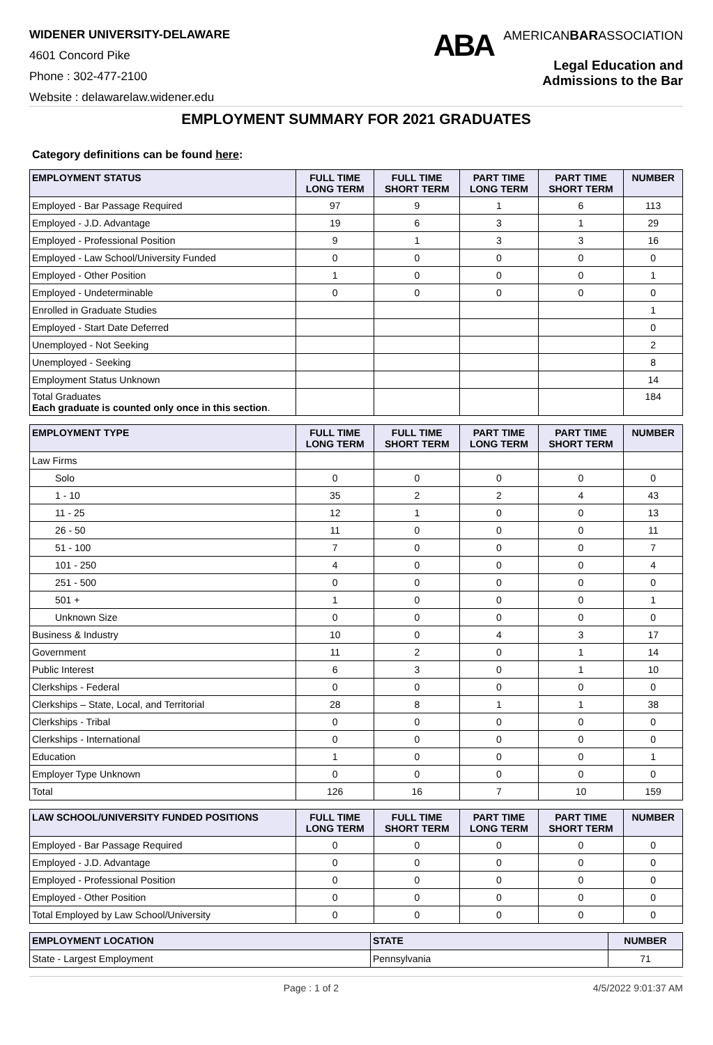WIDENER UNIVERSITY-DELAWARE
4601 Concord Pike
Phone : 302-477-2100
Website : delawarelaw.widener.edu
ABA
AMERICANBARASSOCIATION
Legal Education and
Admissions to the Bar
EMPLOYMENT SUMMARY FOR 2021 GRADUATES
Category definitions can be found here:
| EMPLOYMENT STATUS | FULL TIME LONG TERM | FULL TIME SHORT TERM | PART TIME LONG TERM | PART TIME SHORT TERM | NUMBER |
| --- | --- | --- | --- | --- | --- |
| Employed - Bar Passage Required | 97 | 9 | 1 | 6 | 113 |
| Employed - J.D. Advantage | 19 | 6 | 3 | 1 | 29 |
| Employed - Professional Position | 9 | 1 | 3 | 3 | 16 |
| Employed - Law School/University Funded | 0 | 0 | 0 | 0 | 0 |
| Employed - Other Position | 1 | 0 | 0 | 0 | 1 |
| Employed - Undeterminable | 0 | 0 | 0 | 0 | 0 |
| Enrolled in Graduate Studies | | | | | 1 |
| Employed - Start Date Deferred | | | | | 0 |
| Unemployed - Not Seeking | | | | | 2 |
| Unemployed - Seeking | | | | | 8 |
| Employment Status Unknown | | | | | 14 |
| Total Graduates Each graduate is counted only once in this section . | | | | | 184 |
| EMPLOYMENT TYPE | FULL TIME LONG TERM | FULL TIME SHORT TERM | PART TIME LONG TERM | PART TIME SHORT TERM | NUMBER |
| --- | --- | --- | --- | --- | --- |
| Law Firms | | | | | |
| Solo | 0 | 0 | 0 | 0 | 0 |
| 1 - 10 | 35 | 2 | 2 | 4 | 43 |
| 11 - 25 | 12 | 1 | 0 | 0 | 13 |
| 26 - 50 | 11 | 0 | 0 | 0 | 11 |
| 51 - 100 | 7 | 0 | 0 | 0 | 7 |
| 101 - 250 | 4 | 0 | 0 | 0 | 4 |
| 251 - 500 | 0 | 0 | 0 | 0 | 0 |
| 501 + | 1 | 0 | 0 | 0 | 1 |
| Unknown Size | 0 | 0 | 0 | 0 | 0 |
| Business & Industry | 10 | 0 | 4 | 3 | 17 |
| Government | 11 | 2 | 0 | 1 | 14 |
| Public Interest | 6 | 3 | 0 | 1 | 10 |
| Clerkships - Federal | 0 | 0 | 0 | 0 | 0 |
| Clerkships – State, Local, and Territorial | 28 | 8 | 1 | 1 | 38 |
| Clerkships - Tribal | 0 | 0 | 0 | 0 | 0 |
| Clerkships - International | 0 | 0 | 0 | 0 | 0 |
| Education | 1 | 0 | 0 | 0 | 1 |
| Employer Type Unknown | 0 | 0 | 0 | 0 | 0 |
| Total | 126 | 16 | 7 | 10 | 159 |
| LAW SCHOOL/UNIVERSITY FUNDED POSITIONS | FULL TIME LONG TERM | FULL TIME SHORT TERM | PART TIME LONG TERM | PART TIME SHORT TERM | NUMBER |
| --- | --- | --- | --- | --- | --- |
| Employed - Bar Passage Required | 0 | 0 | 0 | 0 | 0 |
| Employed - J.D. Advantage | 0 | 0 | 0 | 0 | 0 |
| Employed - Professional Position | 0 | 0 | 0 | 0 | 0 |
| Employed - Other Position | 0 | 0 | 0 | 0 | 0 |
| Total Employed by Law School/University | 0 | 0 | 0 | 0 | 0 |
| EMPLOYMENT LOCATION | STATE | NUMBER |
| --- | --- | --- |
| State - Largest Employment | Pennsylvania | 71 |
Page : 1 of 2 4/5/2022 9:01:37 AM